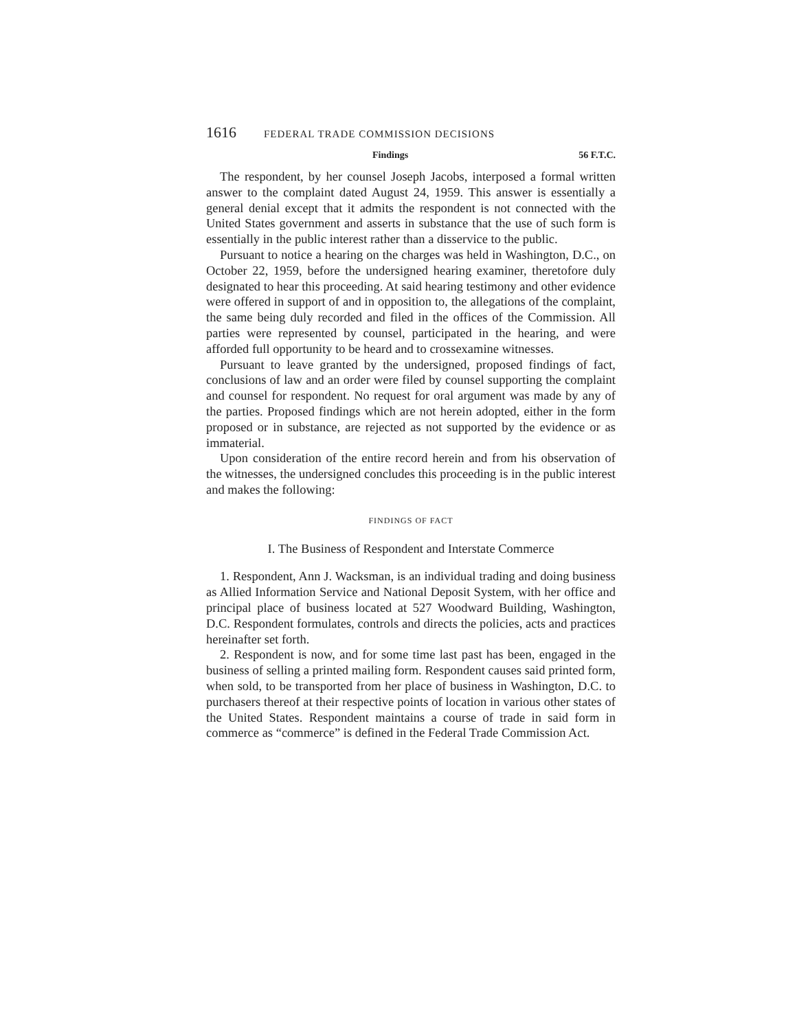1616 FEDERAL TRADE COMMISSION DECISIONS
Findings 56 F.T.C.
The respondent, by her counsel Joseph Jacobs, interposed a formal written answer to the complaint dated August 24, 1959. This answer is essentially a general denial except that it admits the respondent is not connected with the United States government and asserts in substance that the use of such form is essentially in the public interest rather than a disservice to the public.
Pursuant to notice a hearing on the charges was held in Washington, D.C., on October 22, 1959, before the undersigned hearing examiner, theretofore duly designated to hear this proceeding. At said hearing testimony and other evidence were offered in support of and in opposition to, the allegations of the complaint, the same being duly recorded and filed in the offices of the Commission. All parties were represented by counsel, participated in the hearing, and were afforded full opportunity to be heard and to crossexamine witnesses.
Pursuant to leave granted by the undersigned, proposed findings of fact, conclusions of law and an order were filed by counsel supporting the complaint and counsel for respondent. No request for oral argument was made by any of the parties. Proposed findings which are not herein adopted, either in the form proposed or in substance, are rejected as not supported by the evidence or as immaterial.
Upon consideration of the entire record herein and from his observation of the witnesses, the undersigned concludes this proceeding is in the public interest and makes the following:
FINDINGS OF FACT
I. The Business of Respondent and Interstate Commerce
1. Respondent, Ann J. Wacksman, is an individual trading and doing business as Allied Information Service and National Deposit System, with her office and principal place of business located at 527 Woodward Building, Washington, D.C. Respondent formulates, controls and directs the policies, acts and practices hereinafter set forth.
2. Respondent is now, and for some time last past has been, engaged in the business of selling a printed mailing form. Respondent causes said printed form, when sold, to be transported from her place of business in Washington, D.C. to purchasers thereof at their respective points of location in various other states of the United States. Respondent maintains a course of trade in said form in commerce as “commerce” is defined in the Federal Trade Commission Act.